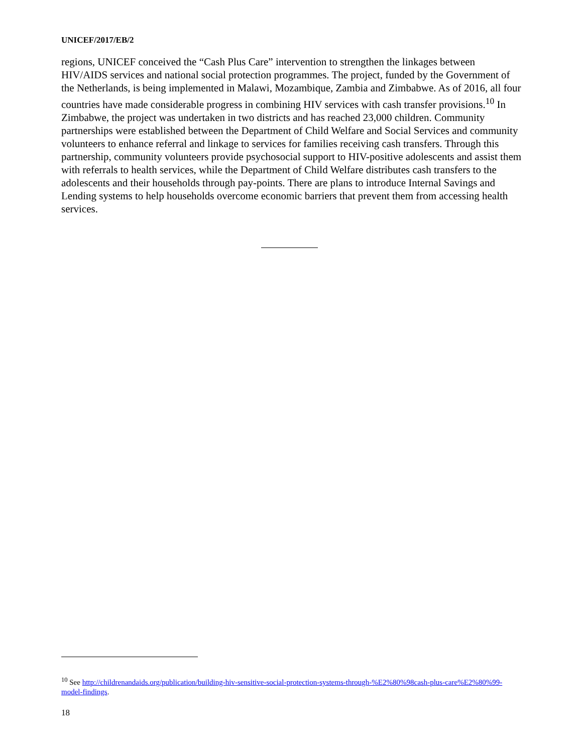UNICEF/2017/EB/2
regions, UNICEF conceived the “Cash Plus Care” intervention to strengthen the linkages between HIV/AIDS services and national social protection programmes. The project, funded by the Government of the Netherlands, is being implemented in Malawi, Mozambique, Zambia and Zimbabwe. As of 2016, all four countries have made considerable progress in combining HIV services with cash transfer provisions.<sup>10</sup> In Zimbabwe, the project was undertaken in two districts and has reached 23,000 children. Community partnerships were established between the Department of Child Welfare and Social Services and community volunteers to enhance referral and linkage to services for families receiving cash transfers. Through this partnership, community volunteers provide psychosocial support to HIV-positive adolescents and assist them with referrals to health services, while the Department of Child Welfare distributes cash transfers to the adolescents and their households through pay-points. There are plans to introduce Internal Savings and Lending systems to help households overcome economic barriers that prevent them from accessing health services.
<sup>10</sup> See http://childrenandaids.org/publication/building-hiv-sensitive-social-protection-systems-through-%E2%80%98cash-plus-care%E2%80%99-model-findings.
18